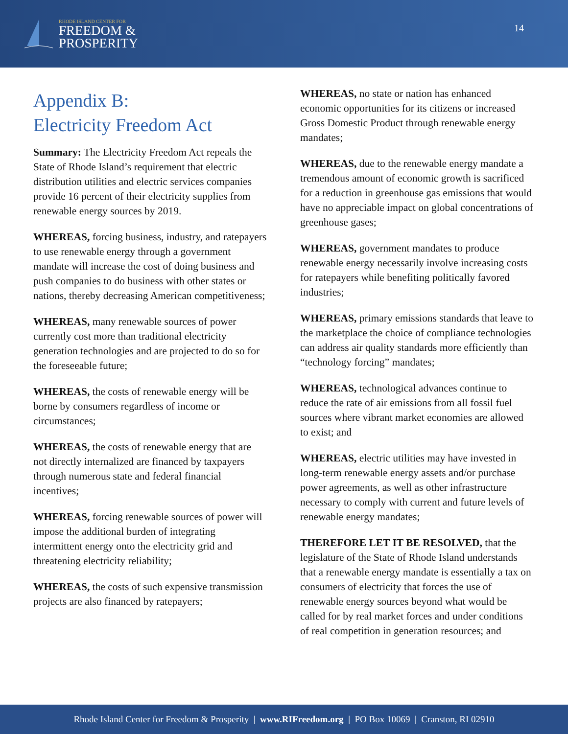RHODE ISLAND CENTER FOR
FREEDOM &
PROSPERITY
14
Appendix B:
Electricity Freedom Act
Summary: The Electricity Freedom Act repeals the State of Rhode Island’s requirement that electric distribution utilities and electric services companies provide 16 percent of their electricity supplies from renewable energy sources by 2019.
WHEREAS, forcing business, industry, and ratepayers to use renewable energy through a government mandate will increase the cost of doing business and push companies to do business with other states or nations, thereby decreasing American competitiveness;
WHEREAS, many renewable sources of power currently cost more than traditional electricity generation technologies and are projected to do so for the foreseeable future;
WHEREAS, the costs of renewable energy will be borne by consumers regardless of income or circumstances;
WHEREAS, the costs of renewable energy that are not directly internalized are financed by taxpayers through numerous state and federal financial incentives;
WHEREAS, forcing renewable sources of power will impose the additional burden of integrating intermittent energy onto the electricity grid and threatening electricity reliability;
WHEREAS, the costs of such expensive transmission projects are also financed by ratepayers;
WHEREAS, no state or nation has enhanced economic opportunities for its citizens or increased Gross Domestic Product through renewable energy mandates;
WHEREAS, due to the renewable energy mandate a tremendous amount of economic growth is sacrificed for a reduction in greenhouse gas emissions that would have no appreciable impact on global concentrations of greenhouse gases;
WHEREAS, government mandates to produce renewable energy necessarily involve increasing costs for ratepayers while benefiting politically favored industries;
WHEREAS, primary emissions standards that leave to the marketplace the choice of compliance technologies can address air quality standards more efficiently than “technology forcing” mandates;
WHEREAS, technological advances continue to reduce the rate of air emissions from all fossil fuel sources where vibrant market economies are allowed to exist; and
WHEREAS, electric utilities may have invested in long-term renewable energy assets and/or purchase power agreements, as well as other infrastructure necessary to comply with current and future levels of renewable energy mandates;
THEREFORE LET IT BE RESOLVED, that the legislature of the State of Rhode Island understands that a renewable energy mandate is essentially a tax on consumers of electricity that forces the use of renewable energy sources beyond what would be called for by real market forces and under conditions of real competition in generation resources; and
Rhode Island Center for Freedom & Prosperity | www.RIFreedom.org | PO Box 10069 | Cranston, RI 02910